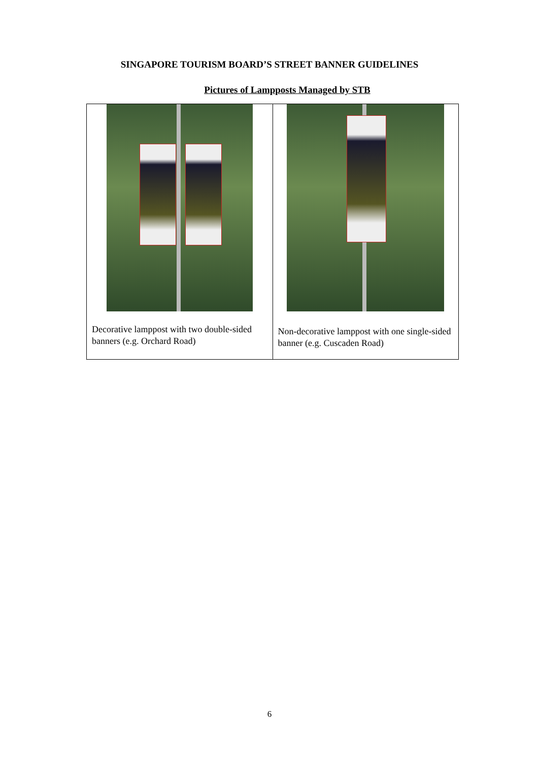SINGAPORE TOURISM BOARD’S STREET BANNER GUIDELINES
Pictures of Lampposts Managed by STB
| Decorative lamppost with two double-sided banners (e.g. Orchard Road) | Non-decorative lamppost with one single-sided banner (e.g. Cuscaden Road) |
6